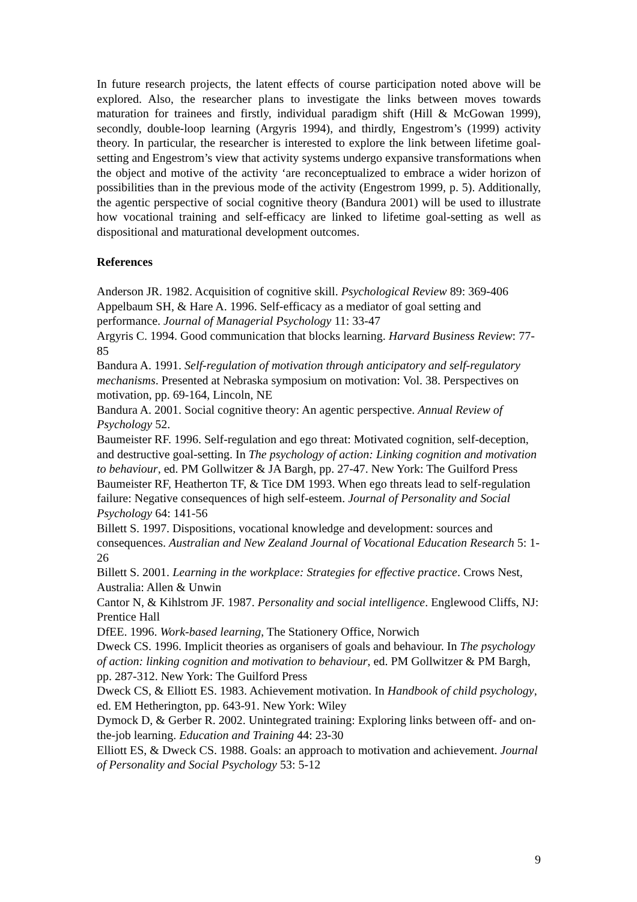In future research projects, the latent effects of course participation noted above will be explored. Also, the researcher plans to investigate the links between moves towards maturation for trainees and firstly, individual paradigm shift (Hill & McGowan 1999), secondly, double-loop learning (Argyris 1994), and thirdly, Engestrom’s (1999) activity theory. In particular, the researcher is interested to explore the link between lifetime goal-setting and Engestrom’s view that activity systems undergo expansive transformations when the object and motive of the activity ‘are reconceptualized to embrace a wider horizon of possibilities than in the previous mode of the activity (Engestrom 1999, p. 5). Additionally, the agentic perspective of social cognitive theory (Bandura 2001) will be used to illustrate how vocational training and self-efficacy are linked to lifetime goal-setting as well as dispositional and maturational development outcomes.
References
Anderson JR. 1982. Acquisition of cognitive skill. Psychological Review 89: 369-406
Appelbaum SH, & Hare A. 1996. Self-efficacy as a mediator of goal setting and performance. Journal of Managerial Psychology 11: 33-47
Argyris C. 1994. Good communication that blocks learning. Harvard Business Review: 77-85
Bandura A. 1991. Self-regulation of motivation through anticipatory and self-regulatory mechanisms. Presented at Nebraska symposium on motivation: Vol. 38. Perspectives on motivation, pp. 69-164, Lincoln, NE
Bandura A. 2001. Social cognitive theory: An agentic perspective. Annual Review of Psychology 52.
Baumeister RF. 1996. Self-regulation and ego threat: Motivated cognition, self-deception, and destructive goal-setting. In The psychology of action: Linking cognition and motivation to behaviour, ed. PM Gollwitzer & JA Bargh, pp. 27-47. New York: The Guilford Press
Baumeister RF, Heatherton TF, & Tice DM 1993. When ego threats lead to self-regulation failure: Negative consequences of high self-esteem. Journal of Personality and Social Psychology 64: 141-56
Billett S. 1997. Dispositions, vocational knowledge and development: sources and consequences. Australian and New Zealand Journal of Vocational Education Research 5: 1-26
Billett S. 2001. Learning in the workplace: Strategies for effective practice. Crows Nest, Australia: Allen & Unwin
Cantor N, & Kihlstrom JF. 1987. Personality and social intelligence. Englewood Cliffs, NJ: Prentice Hall
DfEE. 1996. Work-based learning, The Stationery Office, Norwich
Dweck CS. 1996. Implicit theories as organisers of goals and behaviour. In The psychology of action: linking cognition and motivation to behaviour, ed. PM Gollwitzer & PM Bargh, pp. 287-312. New York: The Guilford Press
Dweck CS, & Elliott ES. 1983. Achievement motivation. In Handbook of child psychology, ed. EM Hetherington, pp. 643-91. New York: Wiley
Dymock D, & Gerber R. 2002. Unintegrated training: Exploring links between off- and on-the-job learning. Education and Training 44: 23-30
Elliott ES, & Dweck CS. 1988. Goals: an approach to motivation and achievement. Journal of Personality and Social Psychology 53: 5-12
9